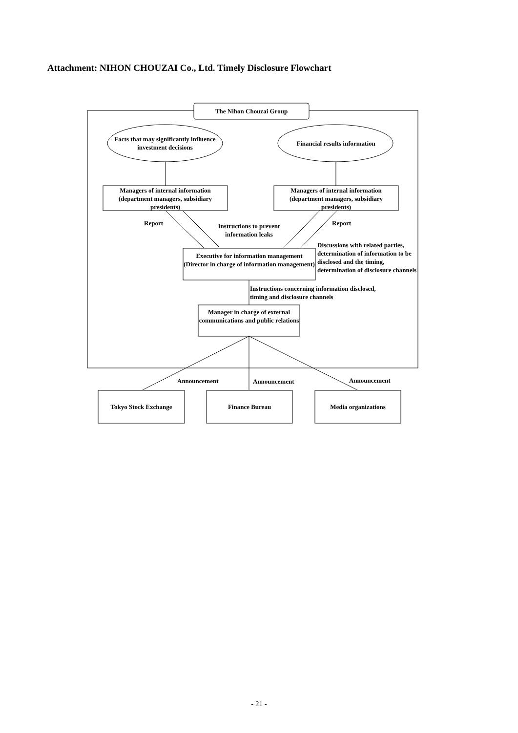Attachment: NIHON CHOUZAI Co., Ltd. Timely Disclosure Flowchart
The Nihon Chouzai Group
Facts that may significantly influence investment decisions
Financial results information
Managers of internal information (department managers, subsidiary presidents)
Managers of internal information (department managers, subsidiary presidents)
Report
Instructions to prevent information leaks
Report
Executive for information management (Director in charge of information management)
Discussions with related parties, determination of information to be disclosed and the timing, determination of disclosure channels
Instructions concerning information disclosed, timing and disclosure channels
Manager in charge of external communications and public relations
Announcement Announcement Announcement
Tokyo Stock Exchange Finance Bureau Media organizations
- 21 -